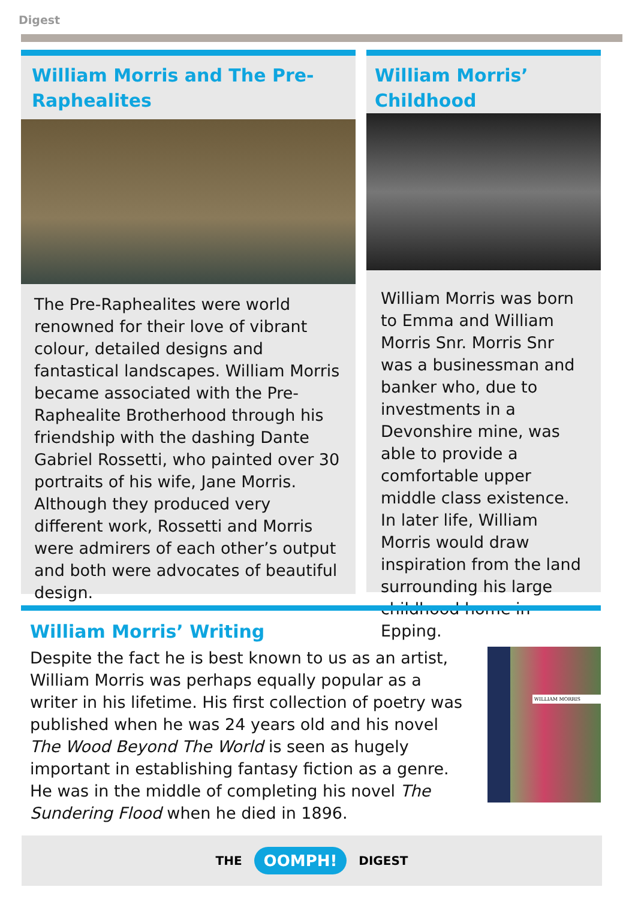Digest
William Morris and The Pre-Raphealites
The Pre-Raphealites were world renowned for their love of vibrant colour, detailed designs and fantastical landscapes. William Morris became associated with the Pre-Raphealite Brotherhood through his friendship with the dashing Dante Gabriel Rossetti, who painted over 30 portraits of his wife, Jane Morris. Although they produced very different work, Rossetti and Morris were admirers of each other’s output and both were advocates of beautiful design.
William Morris’ Childhood
William Morris was born to Emma and William Morris Snr. Morris Snr was a businessman and banker who, due to investments in a Devonshire mine, was able to provide a comfortable upper middle class existence. In later life, William Morris would draw inspiration from the land surrounding his large childhood home in Epping.
William Morris’ Writing
Despite the fact he is best known to us as an artist, William Morris was perhaps equally popular as a writer in his lifetime. His first collection of poetry was published when he was 24 years old and his novel The Wood Beyond The World is seen as hugely important in establishing fantasy fiction as a genre. He was in the middle of completing his novel The Sundering Flood when he died in 1896.
WILLIAM MORRIS
THE OOMPH! DIGEST